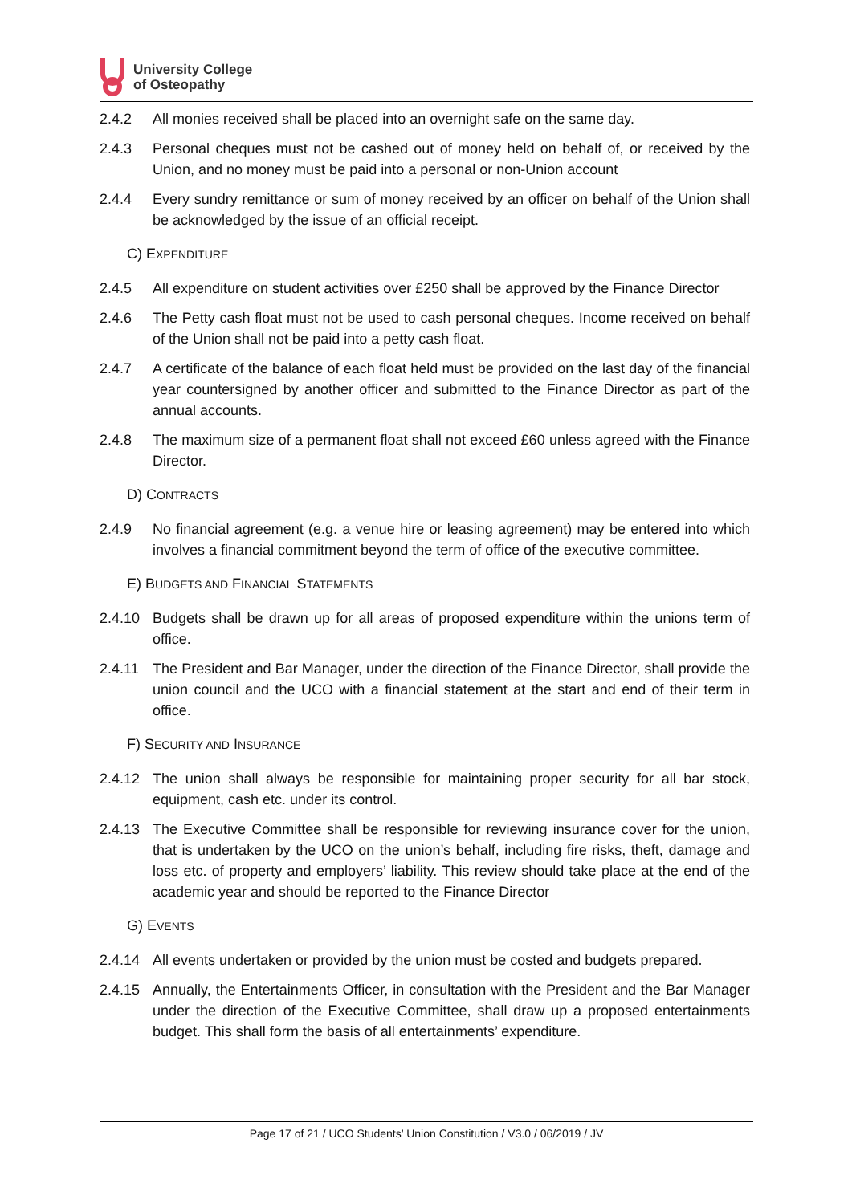University College
of Osteopathy
2.4.2 All monies received shall be placed into an overnight safe on the same day.
2.4.3 Personal cheques must not be cashed out of money held on behalf of, or received by the Union, and no money must be paid into a personal or non-Union account
2.4.4 Every sundry remittance or sum of money received by an officer on behalf of the Union shall be acknowledged by the issue of an official receipt.
C) EXPENDITURE
2.4.5 All expenditure on student activities over £250 shall be approved by the Finance Director
2.4.6 The Petty cash float must not be used to cash personal cheques. Income received on behalf of the Union shall not be paid into a petty cash float.
2.4.7 A certificate of the balance of each float held must be provided on the last day of the financial year countersigned by another officer and submitted to the Finance Director as part of the annual accounts.
2.4.8 The maximum size of a permanent float shall not exceed £60 unless agreed with the Finance Director.
D) CONTRACTS
2.4.9 No financial agreement (e.g. a venue hire or leasing agreement) may be entered into which involves a financial commitment beyond the term of office of the executive committee.
E) BUDGETS AND FINANCIAL STATEMENTS
2.4.10 Budgets shall be drawn up for all areas of proposed expenditure within the unions term of office.
2.4.11 The President and Bar Manager, under the direction of the Finance Director, shall provide the union council and the UCO with a financial statement at the start and end of their term in office.
F) SECURITY AND INSURANCE
2.4.12 The union shall always be responsible for maintaining proper security for all bar stock, equipment, cash etc. under its control.
2.4.13 The Executive Committee shall be responsible for reviewing insurance cover for the union, that is undertaken by the UCO on the union’s behalf, including fire risks, theft, damage and loss etc. of property and employers’ liability. This review should take place at the end of the academic year and should be reported to the Finance Director
G) EVENTS
2.4.14 All events undertaken or provided by the union must be costed and budgets prepared.
2.4.15 Annually, the Entertainments Officer, in consultation with the President and the Bar Manager under the direction of the Executive Committee, shall draw up a proposed entertainments budget. This shall form the basis of all entertainments’ expenditure.
Page 17 of 21 / UCO Students’ Union Constitution / V3.0 / 06/2019 / JV